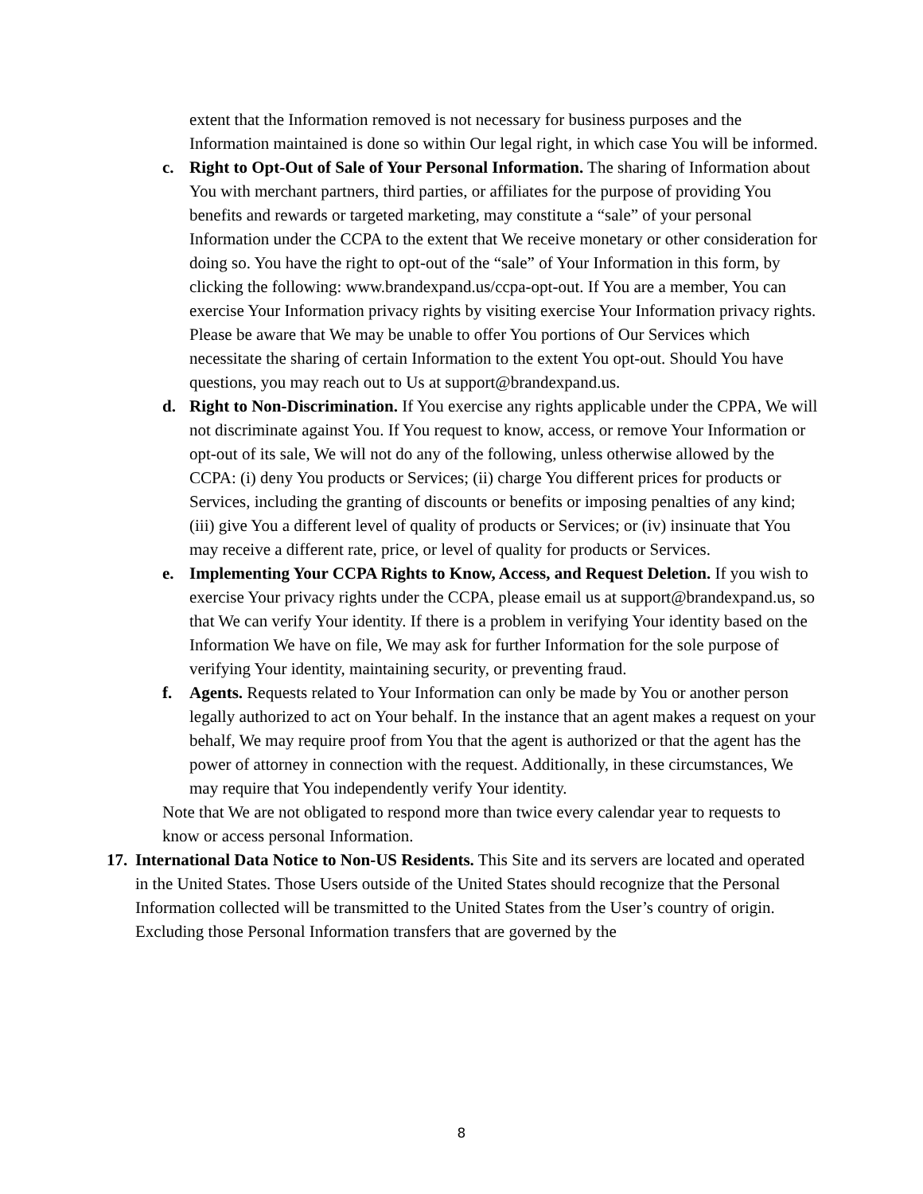extent that the Information removed is not necessary for business purposes and the Information maintained is done so within Our legal right, in which case You will be informed.
c. Right to Opt-Out of Sale of Your Personal Information. The sharing of Information about You with merchant partners, third parties, or affiliates for the purpose of providing You benefits and rewards or targeted marketing, may constitute a “sale” of your personal Information under the CCPA to the extent that We receive monetary or other consideration for doing so. You have the right to opt-out of the “sale” of Your Information in this form, by clicking the following: www.brandexpand.us/ccpa-opt-out. If You are a member, You can exercise Your Information privacy rights by visiting exercise Your Information privacy rights. Please be aware that We may be unable to offer You portions of Our Services which necessitate the sharing of certain Information to the extent You opt-out. Should You have questions, you may reach out to Us at support@brandexpand.us.
d. Right to Non-Discrimination. If You exercise any rights applicable under the CPPA, We will not discriminate against You. If You request to know, access, or remove Your Information or opt-out of its sale, We will not do any of the following, unless otherwise allowed by the CCPA: (i) deny You products or Services; (ii) charge You different prices for products or Services, including the granting of discounts or benefits or imposing penalties of any kind; (iii) give You a different level of quality of products or Services; or (iv) insinuate that You may receive a different rate, price, or level of quality for products or Services.
e. Implementing Your CCPA Rights to Know, Access, and Request Deletion. If you wish to exercise Your privacy rights under the CCPA, please email us at support@brandexpand.us, so that We can verify Your identity. If there is a problem in verifying Your identity based on the Information We have on file, We may ask for further Information for the sole purpose of verifying Your identity, maintaining security, or preventing fraud.
f. Agents. Requests related to Your Information can only be made by You or another person legally authorized to act on Your behalf. In the instance that an agent makes a request on your behalf, We may require proof from You that the agent is authorized or that the agent has the power of attorney in connection with the request. Additionally, in these circumstances, We may require that You independently verify Your identity.
Note that We are not obligated to respond more than twice every calendar year to requests to know or access personal Information.
17.
International Data Notice to Non-US Residents. This Site and its servers are located and operated in the United States. Those Users outside of the United States should recognize that the Personal Information collected will be transmitted to the United States from the User’s country of origin. Excluding those Personal Information transfers that are governed by the
8